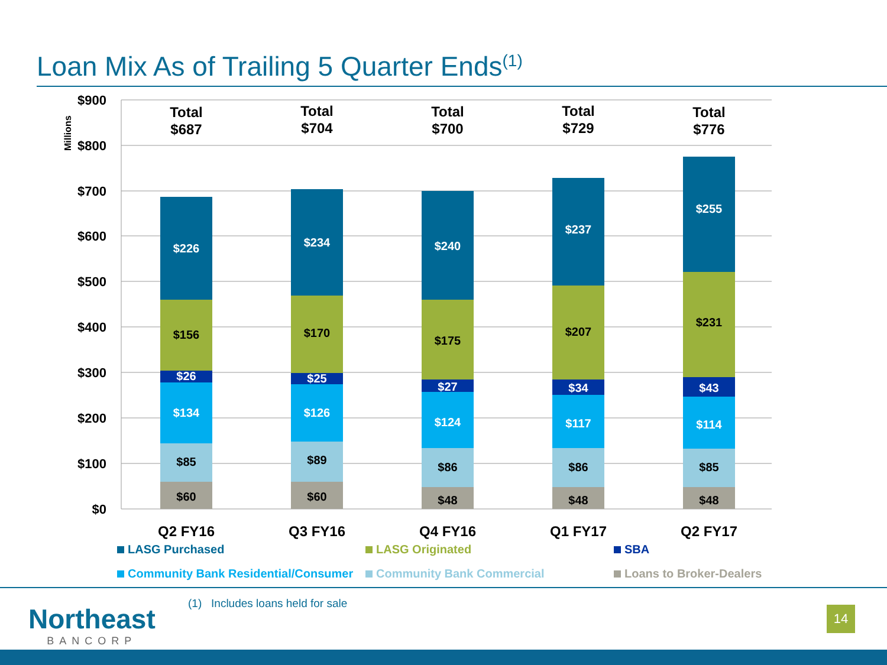Loan Mix As of Trailing 5 Quarter Ends<sup>(1)</sup>
Millions
$900
$800
$700
$600
$500
$400
$300
$200
$100
$0
$60
$85
$134
$26
$156
$226
Total
$687
Q2 FY16
$60
$89
$126
$25
$170
$234
Total
$704
Q3 FY16
$48
$86
$124
$27
$175
$240
Total
$700
Q4 FY16
$48
$86
$117
$34
$207
$237
Total
$729
Q1 FY17
$48
$85
$114
$43
$231
$255
Total
$776
Q2 FY17
LASG Purchased LASG Originated SBA Community Bank Residential/Consumer Community Bank Commercial Loans to Broker-Dealers
Northeast
BANCORP
(1) Includes loans held for sale
14